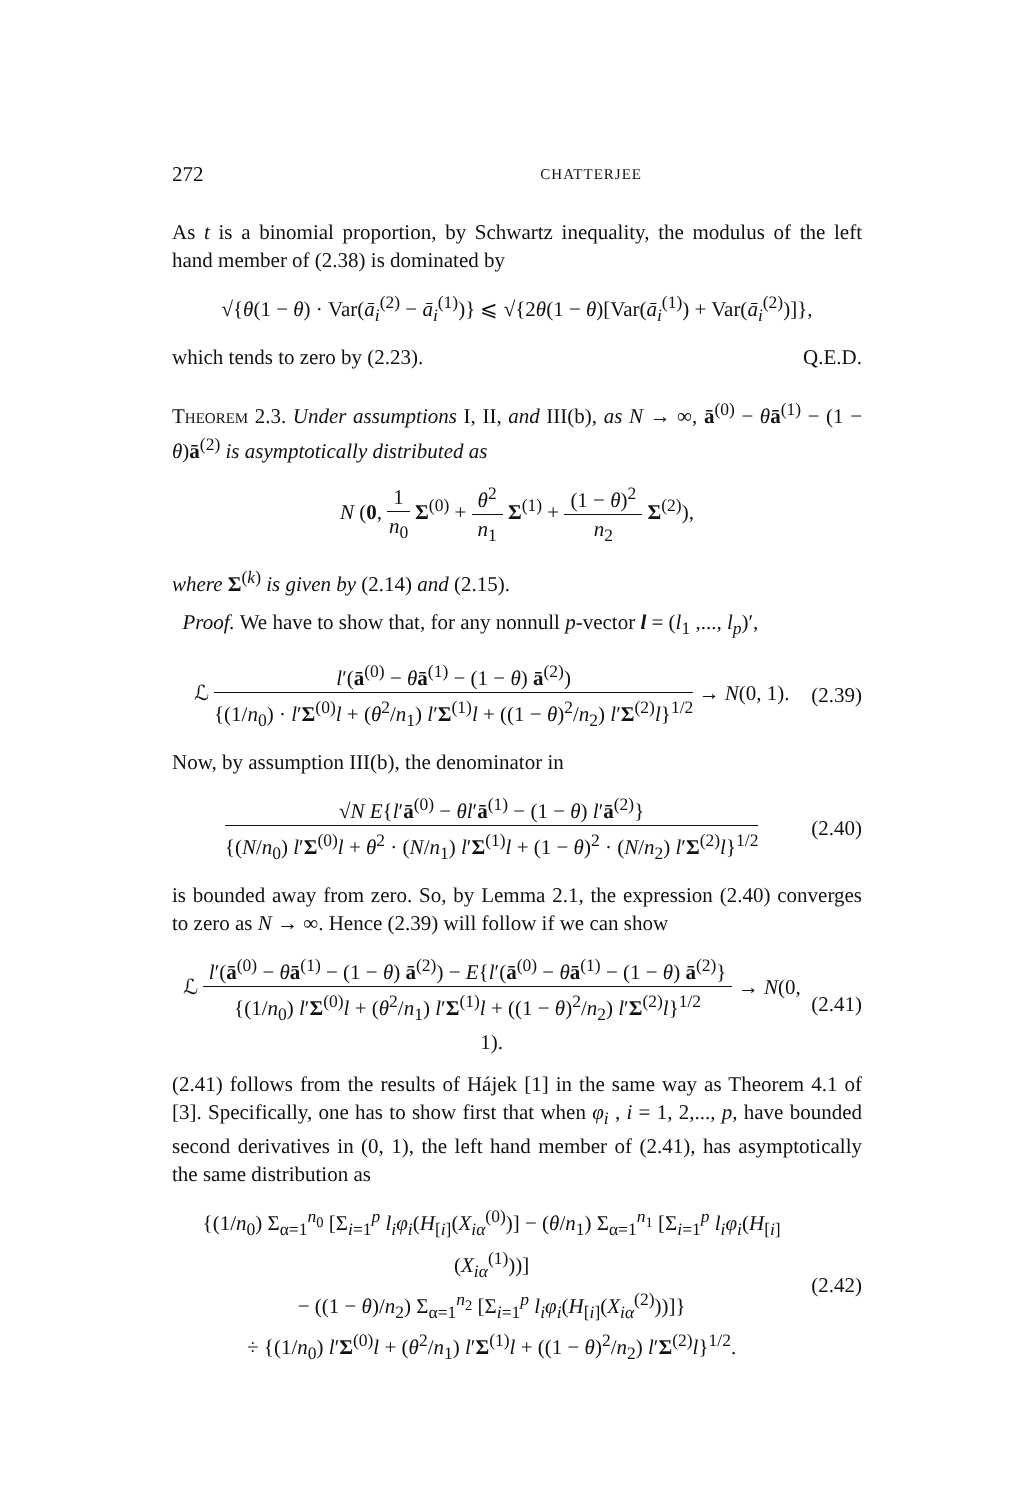272 CHATTERJEE
As t is a binomial proportion, by Schwartz inequality, the modulus of the left hand member of (2.38) is dominated by
√{θ(1 − θ) · Var(ā<sub>i</sub><sup>(2)</sup> − ā<sub>i</sub><sup>(1)</sup>)} ⩽ √{2θ(1 − θ)[Var(ā<sub>i</sub><sup>(1)</sup>) + Var(ā<sub>i</sub><sup>(2)</sup>)]},
which tends to zero by (2.23). Q.E.D.
Theorem 2.3. Under assumptions I, II, and III(b), as N → ∞, ā<sup>(0)</sup> − θā<sup>(1)</sup> − (1 − θ)ā<sup>(2)</sup> is asymptotically distributed as
N (0,
1
n<sub>0</sub>
Σ<sup>(0)</sup> +
θ<sup>2</sup>
n<sub>1</sub>
Σ<sup>(1)</sup> +
(1 − θ)<sup>2</sup>
n<sub>2</sub>
Σ<sup>(2)</sup>),
where Σ<sup>(k)</sup> is given by (2.14) and (2.15).
Proof. We have to show that, for any nonnull p-vector l = (l<sub>1</sub> ,..., l<sub>p</sub>)′,
ℒ
l′(ā<sup>(0)</sup> − θā<sup>(1)</sup> − (1 − θ) ā<sup>(2)</sup>)
{(1/n<sub>0</sub>) · l′Σ<sup>(0)</sup>l + (θ<sup>2</sup>/n<sub>1</sub>) l′Σ<sup>(1)</sup>l + ((1 − θ)<sup>2</sup>/n<sub>2</sub>) l′Σ<sup>(2)</sup>l}<sup>1/2</sup>
→ N(0, 1).
(2.39)
Now, by assumption III(b), the denominator in
√N E{l′ā<sup>(0)</sup> − θl′ā<sup>(1)</sup> − (1 − θ) l′ā<sup>(2)</sup>}
{(N/n<sub>0</sub>) l′Σ<sup>(0)</sup>l + θ<sup>2</sup> · (N/n<sub>1</sub>) l′Σ<sup>(1)</sup>l + (1 − θ)<sup>2</sup> · (N/n<sub>2</sub>) l′Σ<sup>(2)</sup>l}<sup>1/2</sup>
(2.40)
is bounded away from zero. So, by Lemma 2.1, the expression (2.40) converges to zero as N → ∞. Hence (2.39) will follow if we can show
ℒ
l′(ā<sup>(0)</sup> − θā<sup>(1)</sup> − (1 − θ) ā<sup>(2)</sup>) − E{l′(ā<sup>(0)</sup> − θā<sup>(1)</sup> − (1 − θ) ā<sup>(2)</sup>}
{(1/n<sub>0</sub>) l′Σ<sup>(0)</sup>l + (θ<sup>2</sup>/n<sub>1</sub>) l′Σ<sup>(1)</sup>l + ((1 − θ)<sup>2</sup>/n<sub>2</sub>) l′Σ<sup>(2)</sup>l}<sup>1/2</sup>
→ N(0, 1).
(2.41)
(2.41) follows from the results of Hájek [1] in the same way as Theorem 4.1 of [3]. Specifically, one has to show first that when φ<sub>i</sub> , i = 1, 2,..., p, have bounded second derivatives in (0, 1), the left hand member of (2.41), has asymptotically the same distribution as
{(1/n<sub>0</sub>) Σ<sub>α=1</sub><sup>n<sub>0</sub></sup> [Σ<sub>i=1</sub><sup>p</sup> l<sub>i</sub>φ<sub>i</sub>(H<sub>[i]</sub>(X<sub>iα</sub><sup>(0)</sup>)] − (θ/n<sub>1</sub>) Σ<sub>α=1</sub><sup>n<sub>1</sub></sup> [Σ<sub>i=1</sub><sup>p</sup> l<sub>i</sub>φ<sub>i</sub>(H<sub>[i]</sub>(X<sub>iα</sub><sup>(1)</sup>))]
− ((1 − θ)/n<sub>2</sub>) Σ<sub>α=1</sub><sup>n<sub>2</sub></sup> [Σ<sub>i=1</sub><sup>p</sup> l<sub>i</sub>φ<sub>i</sub>(H<sub>[i]</sub>(X<sub>iα</sub><sup>(2)</sup>))]}
÷ {(1/n<sub>0</sub>) l′Σ<sup>(0)</sup>l + (θ<sup>2</sup>/n<sub>1</sub>) l′Σ<sup>(1)</sup>l + ((1 − θ)<sup>2</sup>/n<sub>2</sub>) l′Σ<sup>(2)</sup>l}<sup>1/2</sup>.
(2.42)